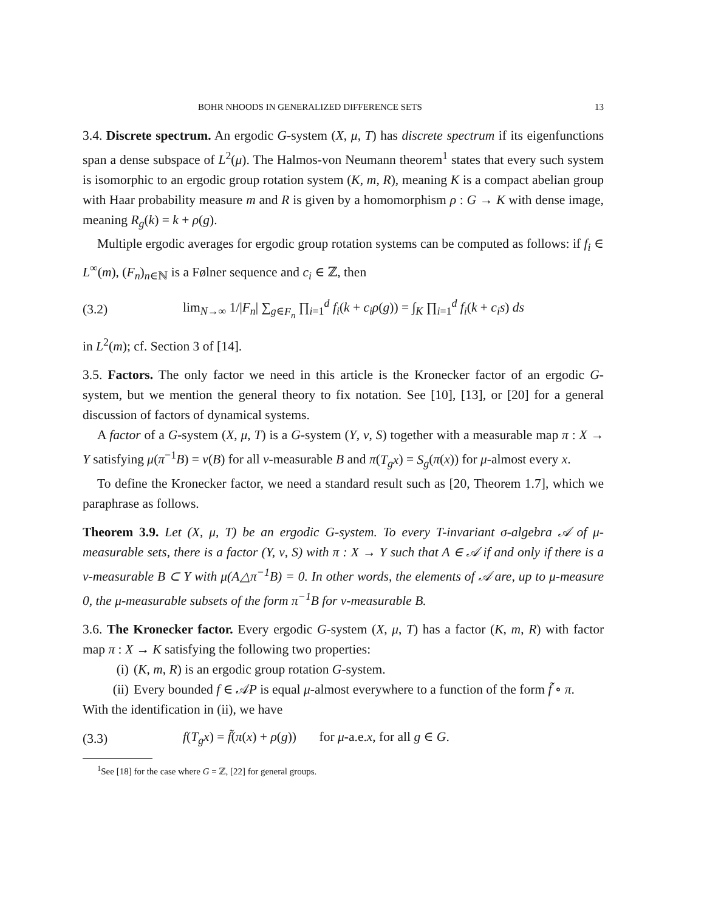BOHR NHOODS IN GENERALIZED DIFFERENCE SETS 13
3.4. Discrete spectrum. An ergodic G-system (X, μ, T) has discrete spectrum if its eigenfunctions span a dense subspace of L<sup>2</sup>(μ). The Halmos-von Neumann theorem<sup>1</sup> states that every such system is isomorphic to an ergodic group rotation system (K, m, R), meaning K is a compact abelian group with Haar probability measure m and R is given by a homomorphism ρ : G → K with dense image, meaning R<sub>g</sub>(k) = k + ρ(g).
Multiple ergodic averages for ergodic group rotation systems can be computed as follows: if f<sub>i</sub> ∈ L<sup>∞</sup>(m), (F<sub>n</sub>)<sub>n∈ℕ</sub> is a Følner sequence and c<sub>i</sub> ∈ ℤ, then
(3.2) lim<sub>N→∞</sub> 1/|F<sub>n</sub>| ∑<sub>g∈F<sub>n</sub></sub> ∏<sub>i=1</sub><sup>d</sup> f<sub>i</sub>(k + c<sub>i</sub>ρ(g)) = ∫<sub>K</sub> ∏<sub>i=1</sub><sup>d</sup> f<sub>i</sub>(k + c<sub>i</sub>s) ds
in L<sup>2</sup>(m); cf. Section 3 of [14].
3.5. Factors. The only factor we need in this article is the Kronecker factor of an ergodic G-system, but we mention the general theory to fix notation. See [10], [13], or [20] for a general discussion of factors of dynamical systems.
A factor of a G-system (X, μ, T) is a G-system (Y, ν, S) together with a measurable map π : X → Y satisfying μ(π<sup>−1</sup>B) = ν(B) for all ν-measurable B and π(T<sub>g</sub>x) = S<sub>g</sub>(π(x)) for μ-almost every x.
To define the Kronecker factor, we need a standard result such as [20, Theorem 1.7], which we paraphrase as follows.
Theorem 3.9. Let (X, μ, T) be an ergodic G-system. To every T-invariant σ-algebra 𝒜 of μ-measurable sets, there is a factor (Y, ν, S) with π : X → Y such that A ∈ 𝒜 if and only if there is a ν-measurable B ⊂ Y with μ(A△π<sup>−1</sup>B) = 0. In other words, the elements of 𝒜 are, up to μ-measure 0, the μ-measurable subsets of the form π<sup>−1</sup>B for ν-measurable B.
3.6. The Kronecker factor. Every ergodic G-system (X, μ, T) has a factor (K, m, R) with factor map π : X → K satisfying the following two properties:
(i) (K, m, R) is an ergodic group rotation G-system.
(ii) Every bounded f ∈ 𝒜P is equal μ-almost everywhere to a function of the form f̃ ∘ π.
With the identification in (ii), we have
(3.3) f(T<sub>g</sub>x) = f̃(π(x) + ρ(g)) for μ-a.e.x, for all g ∈ G.
<sup>1</sup> See [18] for the case where G = ℤ, [22] for general groups.